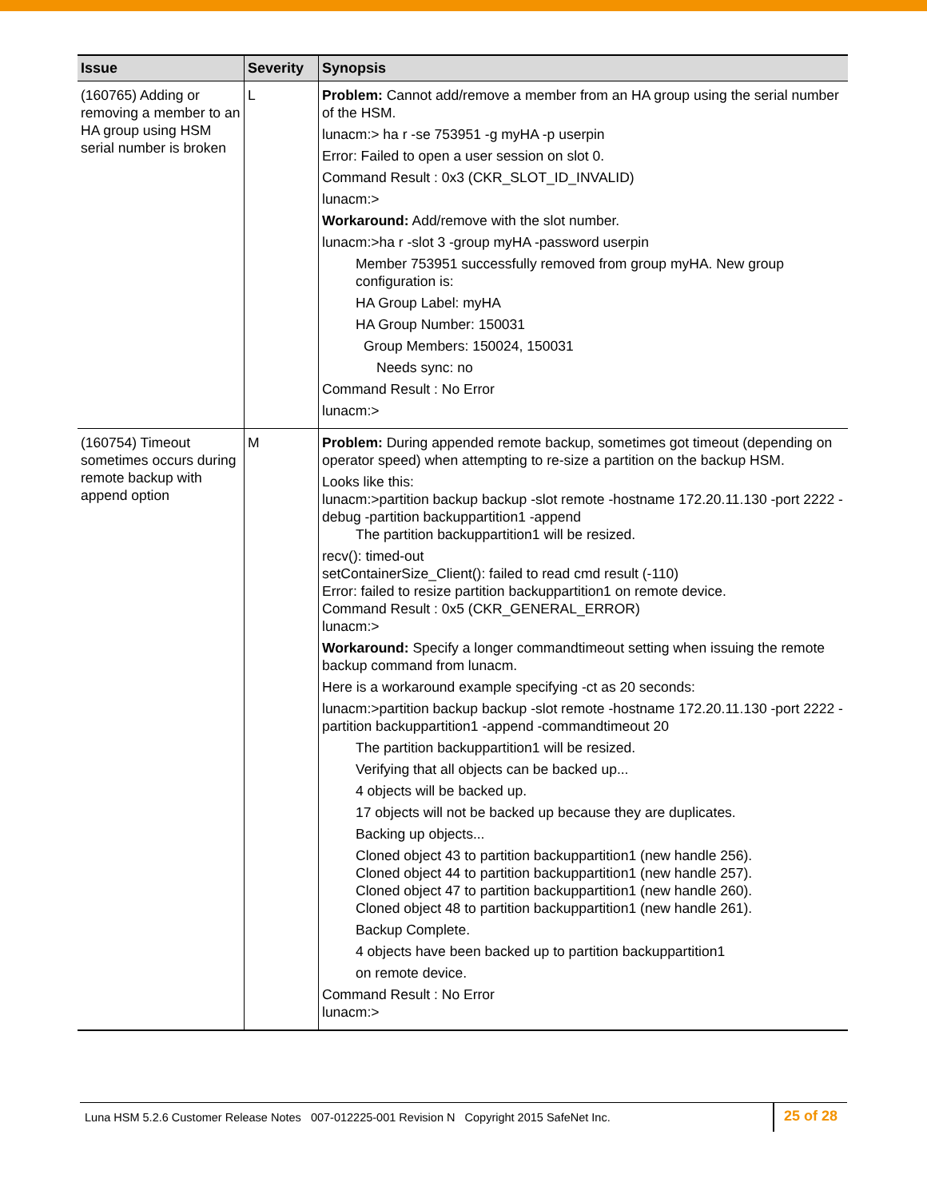| Issue | Severity | Synopsis |
| --- | --- | --- |
| (160765) Adding or removing a member to an HA group using HSM serial number is broken | L | Problem: Cannot add/remove a member from an HA group using the serial number of the HSM. lunacm:> ha r -se 753951 -g myHA -p userpin Error: Failed to open a user session on slot 0. Command Result : 0x3 (CKR_SLOT_ID_INVALID) lunacm:> Workaround: Add/remove with the slot number. lunacm:>ha r -slot 3 -group myHA -password userpin Member 753951 successfully removed from group myHA. New group configuration is: HA Group Label: myHA HA Group Number: 150031 Group Members: 150024, 150031 Needs sync: no Command Result : No Error lunacm:> |
| (160754) Timeout sometimes occurs during remote backup with append option | M | Problem: During appended remote backup, sometimes got timeout (depending on operator speed) when attempting to re-size a partition on the backup HSM. Looks like this: lunacm:>partition backup backup -slot remote -hostname 172.20.11.130 -port 2222 -debug -partition backuppartition1 -append The partition backuppartition1 will be resized. recv(): timed-out setContainerSize_Client(): failed to read cmd result (-110) Error: failed to resize partition backuppartition1 on remote device. Command Result : 0x5 (CKR_GENERAL_ERROR) lunacm:> Workaround: Specify a longer commandtimeout setting when issuing the remote backup command from lunacm. Here is a workaround example specifying -ct as 20 seconds: lunacm:>partition backup backup -slot remote -hostname 172.20.11.130 -port 2222 -partition backuppartition1 -append -commandtimeout 20 The partition backuppartition1 will be resized. Verifying that all objects can be backed up... 4 objects will be backed up. 17 objects will not be backed up because they are duplicates. Backing up objects... Cloned object 43 to partition backuppartition1 (new handle 256). Cloned object 44 to partition backuppartition1 (new handle 257). Cloned object 47 to partition backuppartition1 (new handle 260). Cloned object 48 to partition backuppartition1 (new handle 261). Backup Complete. 4 objects have been backed up to partition backuppartition1 on remote device. Command Result : No Error lunacm:> |
Luna HSM 5.2.6 Customer Release Notes 007-012225-001 Revision N Copyright 2015 SafeNet Inc.
25 of 28